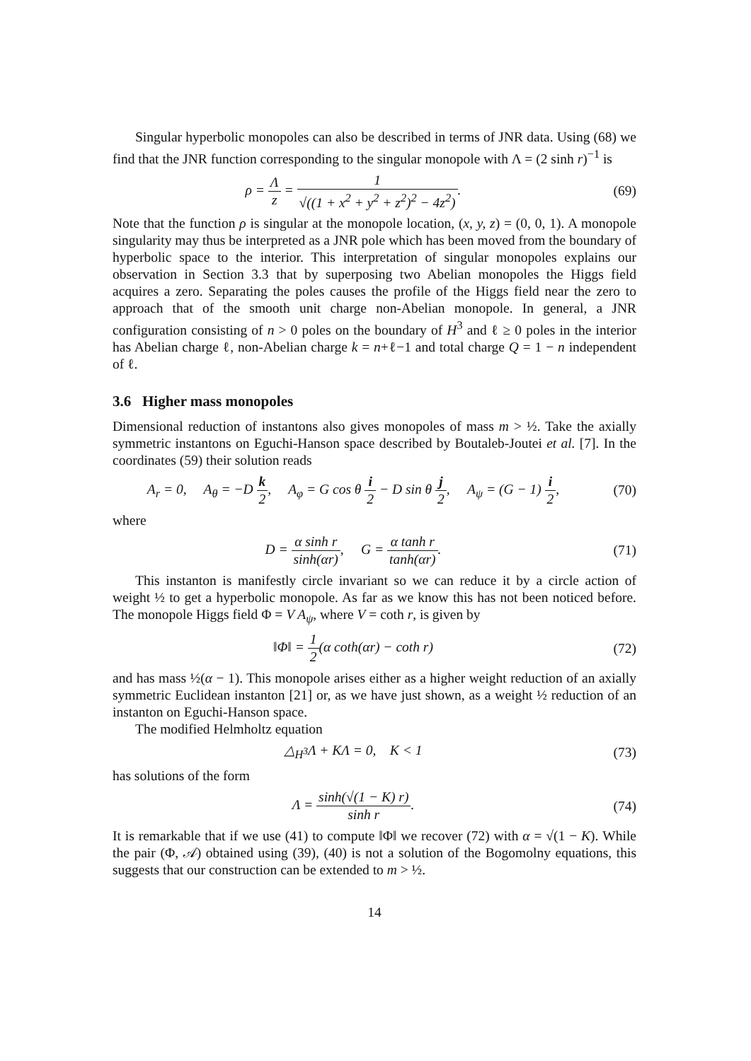Singular hyperbolic monopoles can also be described in terms of JNR data. Using (68) we find that the JNR function corresponding to the singular monopole with Λ = (2 sinh r)<sup>−1</sup> is
ρ = Λ z = 1 √((1 + x<sup>2</sup> + y<sup>2</sup> + z<sup>2</sup>)<sup>2</sup> − 4z<sup>2</sup>).
(69)
Note that the function ρ is singular at the monopole location, (x, y, z) = (0, 0, 1). A monopole singularity may thus be interpreted as a JNR pole which has been moved from the boundary of hyperbolic space to the interior. This interpretation of singular monopoles explains our observation in Section 3.3 that by superposing two Abelian monopoles the Higgs field acquires a zero. Separating the poles causes the profile of the Higgs field near the zero to approach that of the smooth unit charge non-Abelian monopole. In general, a JNR configuration consisting of n > 0 poles on the boundary of H<sup>3</sup> and ℓ ≥ 0 poles in the interior has Abelian charge ℓ, non-Abelian charge k = n+ℓ−1 and total charge Q = 1 − n independent of ℓ.
3.6 Higher mass monopoles
Dimensional reduction of instantons also gives monopoles of mass m > ½. Take the axially symmetric instantons on Eguchi-Hanson space described by Boutaleb-Joutei et al. [7]. In the coordinates (59) their solution reads
A<sub>r</sub> = 0, A<sub>θ</sub> = −D k 2, A<sub>φ</sub> = G cos θ i 2 − D sin θ j 2, A<sub>ψ</sub> = (G − 1) i 2,
(70)
where
D = α sinh r sinh(αr), G = α tanh r tanh(αr).
(71)
This instanton is manifestly circle invariant so we can reduce it by a circle action of weight ½ to get a hyperbolic monopole. As far as we know this has not been noticed before. The monopole Higgs field Φ = V A<sub>ψ</sub>, where V = coth r, is given by
‖Φ‖ = 1 2(α coth(αr) − coth r) (72)
and has mass ½(α − 1). This monopole arises either as a higher weight reduction of an axially symmetric Euclidean instanton [21] or, as we have just shown, as a weight ½ reduction of an instanton on Eguchi-Hanson space.
The modified Helmholtz equation
△<sub>H<sup>3</sup></sub>Λ + KΛ = 0, K < 1 (73)
has solutions of the form
Λ = sinh(√(1 − K) r) sinh r. (74)
It is remarkable that if we use (41) to compute ‖Φ‖ we recover (72) with α = √(1 − K). While the pair (Φ, 𝒜) obtained using (39), (40) is not a solution of the Bogomolny equations, this suggests that our construction can be extended to m > ½.
14